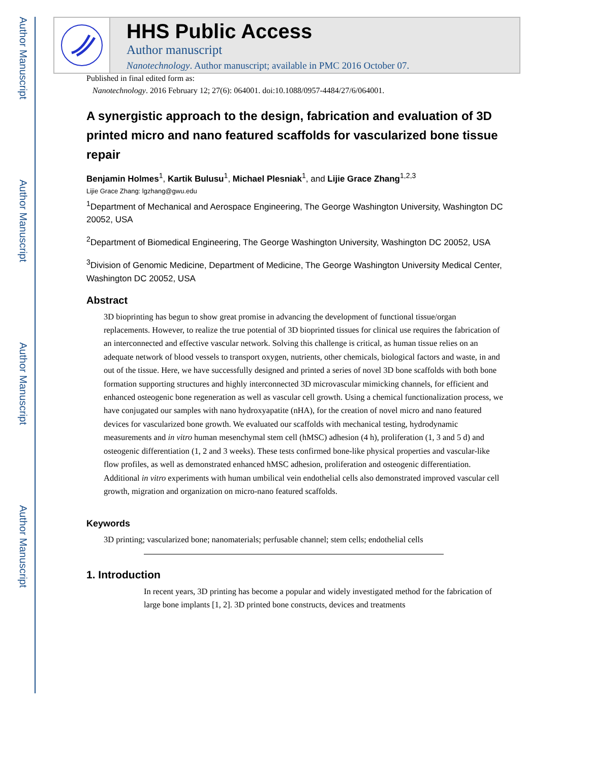Author Manuscript
Author Manuscript
Author Manuscript
Author Manuscript
HHS Public Access
Author manuscript
Nanotechnology. Author manuscript; available in PMC 2016 October 07.
Published in final edited form as:
Nanotechnology. 2016 February 12; 27(6): 064001. doi:10.1088/0957-4484/27/6/064001.
A synergistic approach to the design, fabrication and evaluation of 3D printed micro and nano featured scaffolds for vascularized bone tissue repair
Benjamin Holmes<sup>1</sup>, Kartik Bulusu<sup>1</sup>, Michael Plesniak<sup>1</sup>, and Lijie Grace Zhang<sup>1,2,3</sup>
Lijie Grace Zhang: lgzhang@gwu.edu
<sup>1</sup> Department of Mechanical and Aerospace Engineering, The George Washington University, Washington DC 20052, USA
<sup>2</sup> Department of Biomedical Engineering, The George Washington University, Washington DC 20052, USA
<sup>3</sup> Division of Genomic Medicine, Department of Medicine, The George Washington University Medical Center, Washington DC 20052, USA
Abstract
3D bioprinting has begun to show great promise in advancing the development of functional tissue/organ replacements. However, to realize the true potential of 3D bioprinted tissues for clinical use requires the fabrication of an interconnected and effective vascular network. Solving this challenge is critical, as human tissue relies on an adequate network of blood vessels to transport oxygen, nutrients, other chemicals, biological factors and waste, in and out of the tissue. Here, we have successfully designed and printed a series of novel 3D bone scaffolds with both bone formation supporting structures and highly interconnected 3D microvascular mimicking channels, for efficient and enhanced osteogenic bone regeneration as well as vascular cell growth. Using a chemical functionalization process, we have conjugated our samples with nano hydroxyapatite (nHA), for the creation of novel micro and nano featured devices for vascularized bone growth. We evaluated our scaffolds with mechanical testing, hydrodynamic measurements and in vitro human mesenchymal stem cell (hMSC) adhesion (4 h), proliferation (1, 3 and 5 d) and osteogenic differentiation (1, 2 and 3 weeks). These tests confirmed bone-like physical properties and vascular-like flow profiles, as well as demonstrated enhanced hMSC adhesion, proliferation and osteogenic differentiation. Additional in vitro experiments with human umbilical vein endothelial cells also demonstrated improved vascular cell growth, migration and organization on micro-nano featured scaffolds.
Keywords
3D printing; vascularized bone; nanomaterials; perfusable channel; stem cells; endothelial cells
1. Introduction
In recent years, 3D printing has become a popular and widely investigated method for the fabrication of large bone implants [1, 2]. 3D printed bone constructs, devices and treatments